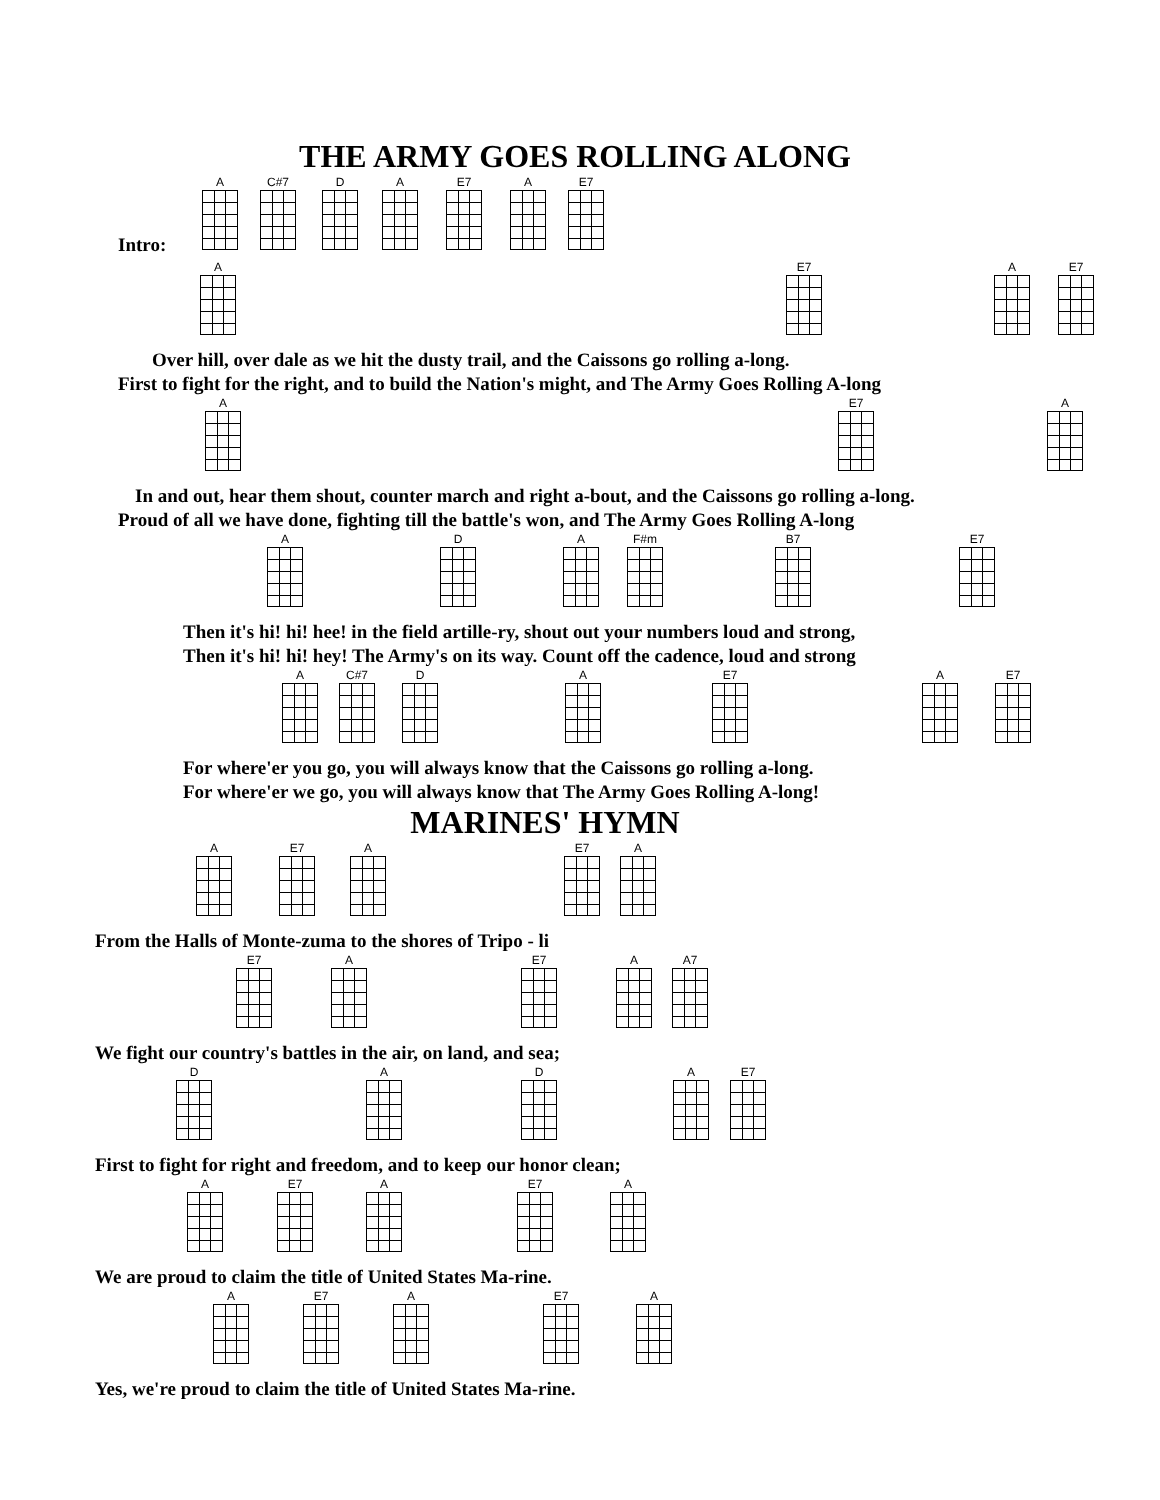THE ARMY GOES ROLLING ALONG
Intro:
A C#7 D A E7 A E7
A E7 A E7
Over hill, over dale as we hit the dusty trail, and the Caissons go rolling a-long.
First to fight for the right, and to build the Nation's might, and The Army Goes Rolling A-long
A E7 A
In and out, hear them shout, counter march and right a-bout, and the Caissons go rolling a-long.
Proud of all we have done, fighting till the battle's won, and The Army Goes Rolling A-long
A D A F#m B7 E7
Then it's hi! hi! hee! in the field artille-ry, shout out your numbers loud and strong,
Then it's hi! hi! hey! The Army's on its way. Count off the cadence, loud and strong
A C#7 D A E7 A E7
For where'er you go, you will always know that the Caissons go rolling a-long.
For where'er we go, you will always know that The Army Goes Rolling A-long!
MARINES' HYMN
A E7 A E7 A
From the Halls of Monte-zuma to the shores of Tripo - li
E7 A E7 A A7
We fight our country's battles in the air, on land, and sea;
D A D A E7
First to fight for right and freedom, and to keep our honor clean;
A E7 A E7 A
We are proud to claim the title of United States Ma-rine.
A E7 A E7 A
Yes, we're proud to claim the title of United States Ma-rine.